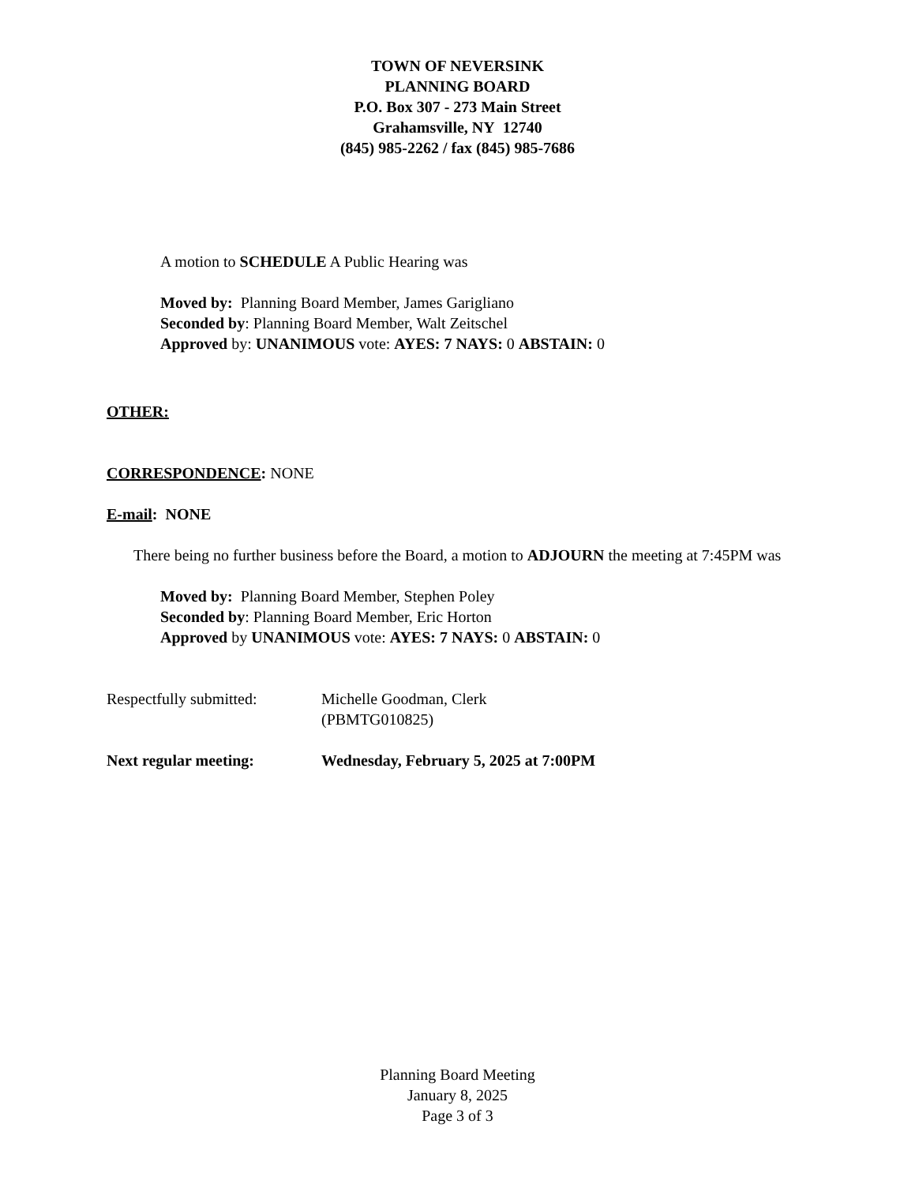TOWN OF NEVERSINK
PLANNING BOARD
P.O. Box 307 - 273 Main Street
Grahamsville, NY 12740
(845) 985-2262 / fax (845) 985-7686
A motion to SCHEDULE A Public Hearing was
Moved by: Planning Board Member, James Garigliano
Seconded by: Planning Board Member, Walt Zeitschel
Approved by: UNANIMOUS vote: AYES: 7 NAYS: 0 ABSTAIN: 0
OTHER:
CORRESPONDENCE: NONE
E-mail: NONE
There being no further business before the Board, a motion to ADJOURN the meeting at 7:45PM was
Moved by: Planning Board Member, Stephen Poley
Seconded by: Planning Board Member, Eric Horton
Approved by UNANIMOUS vote: AYES: 7 NAYS: 0 ABSTAIN: 0
Respectfully submitted:
Michelle Goodman, Clerk
(PBMTG010825)
Next regular meeting: Wednesday, February 5, 2025 at 7:00PM
Planning Board Meeting
January 8, 2025
Page 3 of 3